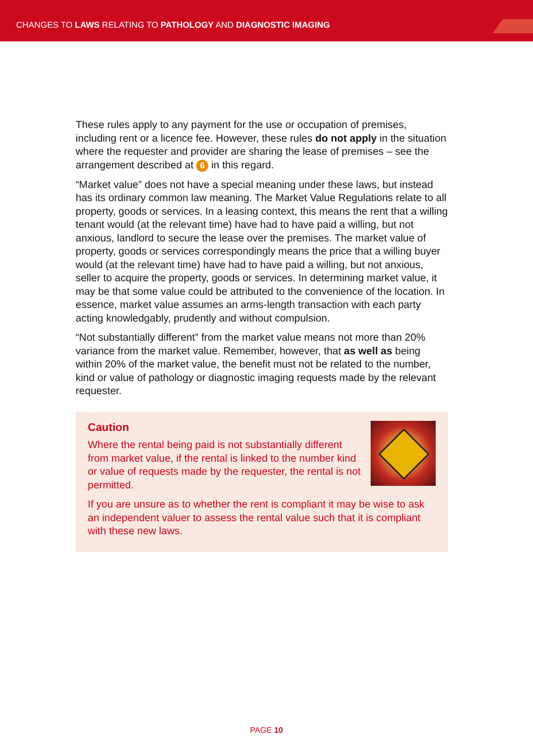CHANGES TO LAWS RELATING TO PATHOLOGY AND DIAGNOSTIC IMAGING
These rules apply to any payment for the use or occupation of premises, including rent or a licence fee. However, these rules do not apply in the situation where the requester and provider are sharing the lease of premises – see the arrangement described at 6 in this regard.
“Market value” does not have a special meaning under these laws, but instead has its ordinary common law meaning. The Market Value Regulations relate to all property, goods or services. In a leasing context, this means the rent that a willing tenant would (at the relevant time) have had to have paid a willing, but not anxious, landlord to secure the lease over the premises. The market value of property, goods or services correspondingly means the price that a willing buyer would (at the relevant time) have had to have paid a willing, but not anxious, seller to acquire the property, goods or services. In determining market value, it may be that some value could be attributed to the convenience of the location. In essence, market value assumes an arms-length transaction with each party acting knowledgably, prudently and without compulsion.
“Not substantially different” from the market value means not more than 20% variance from the market value. Remember, however, that as well as being within 20% of the market value, the benefit must not be related to the number, kind or value of pathology or diagnostic imaging requests made by the relevant requester.
Caution
Where the rental being paid is not substantially different from market value, if the rental is linked to the number kind or value of requests made by the requester, the rental is not permitted.
If you are unsure as to whether the rent is compliant it may be wise to ask an independent valuer to assess the rental value such that it is compliant with these new laws.
PAGE 10